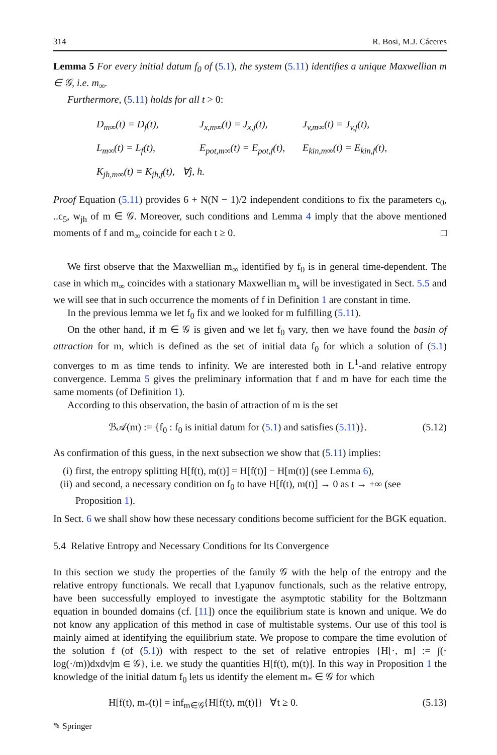314 R. Bosi, M.J. Cáceres
Lemma 5 For every initial datum f<sub>0</sub> of (5.1), the system (5.11) identifies a unique Maxwellian m ∈ 𝒢, i.e. m<sub>∞</sub>.
Furthermore, (5.11) holds for all t > 0:
D<sub>m∞</sub>(t) = D<sub>f</sub>(t), J<sub>x,m∞</sub>(t) = J<sub>x,f</sub>(t), J<sub>v,m∞</sub>(t) = J<sub>v,f</sub>(t),
L<sub>m∞</sub>(t) = L<sub>f</sub>(t), E<sub>pot,m∞</sub>(t) = E<sub>pot,f</sub>(t), E<sub>kin,m∞</sub>(t) = E<sub>kin,f</sub>(t),
K<sub>jh,m∞</sub>(t) = K<sub>jh,f</sub>(t), ∀j, h.
Proof Equation (5.11) provides 6 + N(N − 1)/2 independent conditions to fix the parameters c<sub>0</sub>, ..c<sub>5</sub>, w<sub>jh</sub> of m ∈ 𝒢. Moreover, such conditions and Lemma 4 imply that the above mentioned moments of f and m<sub>∞</sub> coincide for each t ≥ 0. □
We first observe that the Maxwellian m<sub>∞</sub> identified by f<sub>0</sub> is in general time-dependent. The case in which m<sub>∞</sub> coincides with a stationary Maxwellian m<sub>s</sub> will be investigated in Sect. 5.5 and we will see that in such occurrence the moments of f in Definition 1 are constant in time.
In the previous lemma we let f<sub>0</sub> fix and we looked for m fulfilling (5.11).
On the other hand, if m ∈ 𝒢 is given and we let f<sub>0</sub> vary, then we have found the basin of attraction for m, which is defined as the set of initial data f<sub>0</sub> for which a solution of (5.1) converges to m as time tends to infinity. We are interested both in L<sup>1</sup>-and relative entropy convergence. Lemma 5 gives the preliminary information that f and m have for each time the same moments (of Definition 1).
According to this observation, the basin of attraction of m is the set
ℬ𝒜(m) := {f<sub>0</sub> : f<sub>0</sub> is initial datum for (5.1) and satisfies (5.11)}. (5.12)
As confirmation of this guess, in the next subsection we show that (5.11) implies:
(i) first, the entropy splitting H[f(t), m(t)] = H[f(t)] − H[m(t)] (see Lemma 6),
(ii) and second, a necessary condition on f<sub>0</sub> to have H[f(t), m(t)] → 0 as t → +∞ (see Proposition 1).
In Sect. 6 we shall show how these necessary conditions become sufficient for the BGK equation.
5.4 Relative Entropy and Necessary Conditions for Its Convergence
In this section we study the properties of the family 𝒢 with the help of the entropy and the relative entropy functionals. We recall that Lyapunov functionals, such as the relative entropy, have been successfully employed to investigate the asymptotic stability for the Boltzmann equation in bounded domains (cf. [11]) once the equilibrium state is known and unique. We do not know any application of this method in case of multistable systems. Our use of this tool is mainly aimed at identifying the equilibrium state. We propose to compare the time evolution of the solution f (of (5.1)) with respect to the set of relative entropies {H[·, m] := ∫(· log(·/m))dxdv|m ∈ 𝒢}, i.e. we study the quantities H[f(t), m(t)]. In this way in Proposition 1 the knowledge of the initial datum f<sub>0</sub> lets us identify the element m<sub>*</sub> ∈ 𝒢 for which
H[f(t), m<sub>*</sub>(t)] = inf<sub>m∈𝒢</sub>{H[f(t), m(t)]} ∀t ≥ 0. (5.13)
✎ Springer